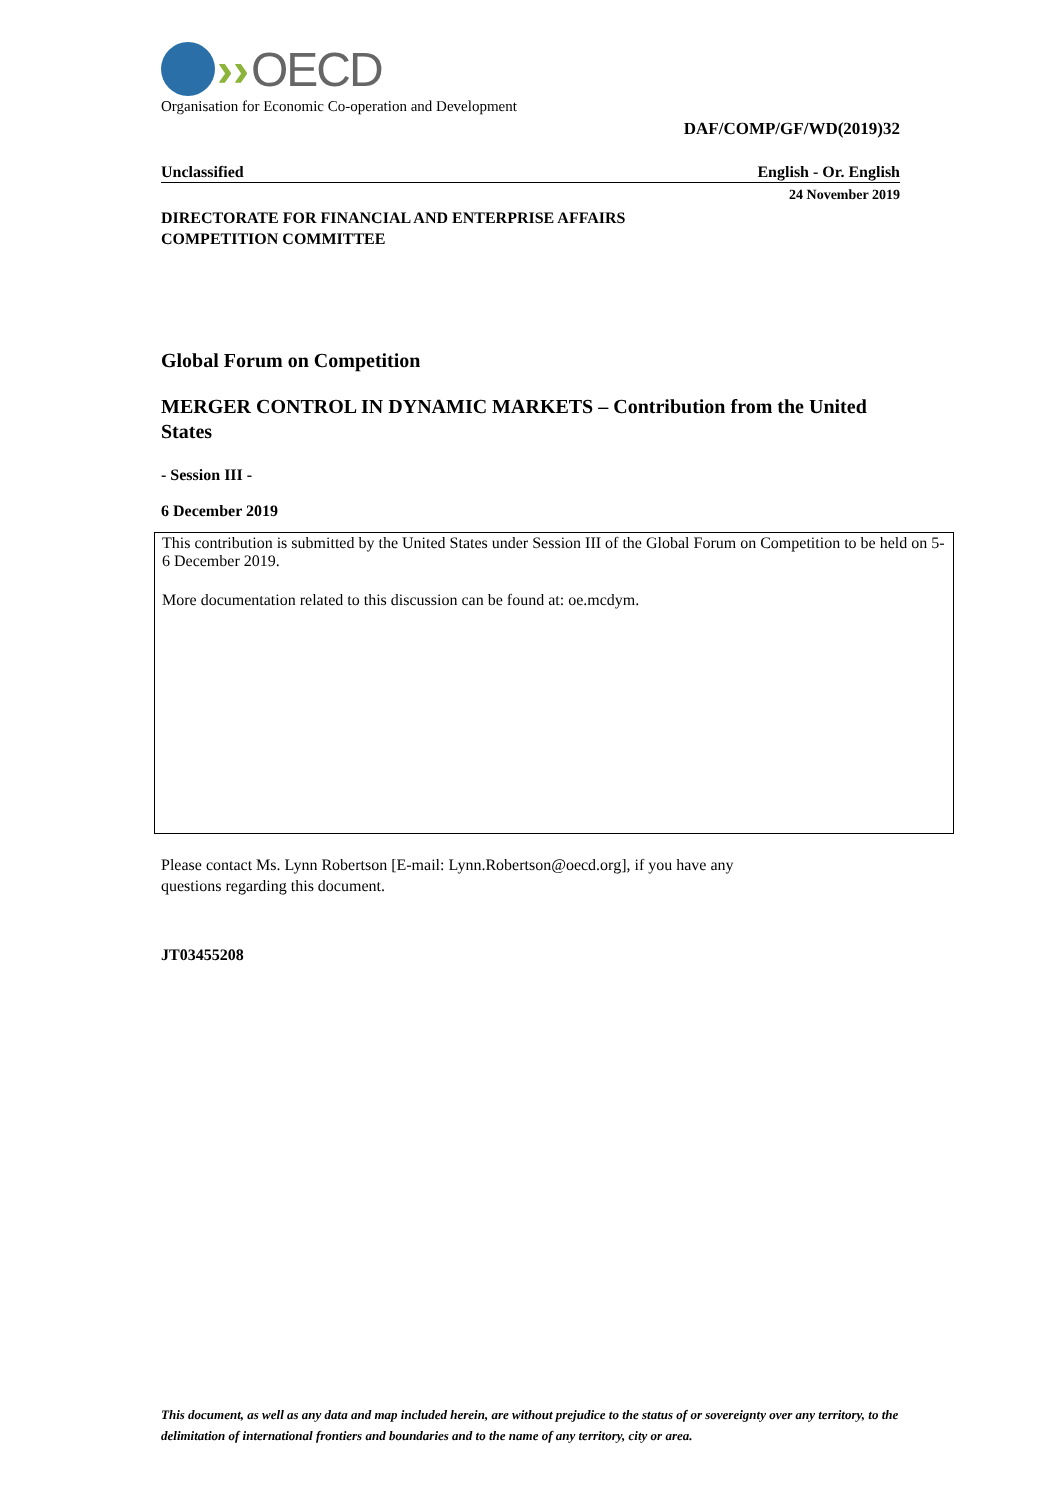›› OECD
Organisation for Economic Co-operation and Development
DAF/COMP/GF/WD(2019)32
Unclassified English - Or. English
24 November 2019
DIRECTORATE FOR FINANCIAL AND ENTERPRISE AFFAIRS
COMPETITION COMMITTEE
Global Forum on Competition
MERGER CONTROL IN DYNAMIC MARKETS – Contribution from the United States
- Session III -
6 December 2019
This contribution is submitted by the United States under Session III of the Global Forum on Competition to be held on 5-6 December 2019.
More documentation related to this discussion can be found at: oe.mcdym.
Please contact Ms. Lynn Robertson [E-mail: Lynn.Robertson@oecd.org], if you have any
questions regarding this document.
JT03455208
This document, as well as any data and map included herein, are without prejudice to the status of or sovereignty over any territory, to the delimitation of international frontiers and boundaries and to the name of any territory, city or area.